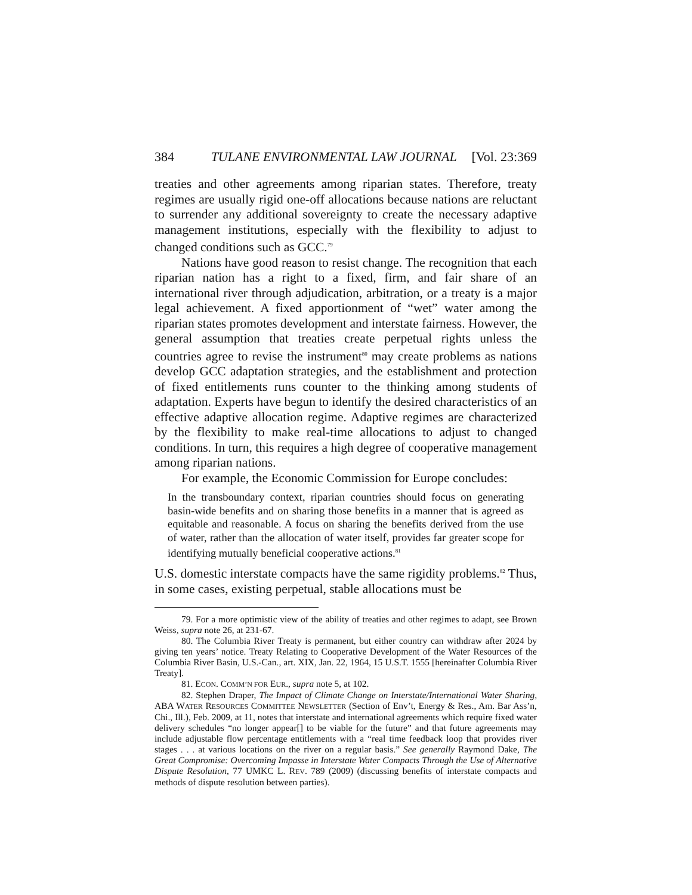384 TULANE ENVIRONMENTAL LAW JOURNAL [Vol. 23:369
treaties and other agreements among riparian states. Therefore, treaty regimes are usually rigid one-off allocations because nations are reluctant to surrender any additional sovereignty to create the necessary adaptive management institutions, especially with the flexibility to adjust to changed conditions such as GCC.<sup>79</sup>
Nations have good reason to resist change. The recognition that each riparian nation has a right to a fixed, firm, and fair share of an international river through adjudication, arbitration, or a treaty is a major legal achievement. A fixed apportionment of “wet” water among the riparian states promotes development and interstate fairness. However, the general assumption that treaties create perpetual rights unless the countries agree to revise the instrument<sup>80</sup> may create problems as nations develop GCC adaptation strategies, and the establishment and protection of fixed entitlements runs counter to the thinking among students of adaptation. Experts have begun to identify the desired characteristics of an effective adaptive allocation regime. Adaptive regimes are characterized by the flexibility to make real-time allocations to adjust to changed conditions. In turn, this requires a high degree of cooperative management among riparian nations.
For example, the Economic Commission for Europe concludes:
In the transboundary context, riparian countries should focus on generating basin-wide benefits and on sharing those benefits in a manner that is agreed as equitable and reasonable. A focus on sharing the benefits derived from the use of water, rather than the allocation of water itself, provides far greater scope for identifying mutually beneficial cooperative actions.<sup>81</sup>
U.S. domestic interstate compacts have the same rigidity problems.<sup>82</sup> Thus, in some cases, existing perpetual, stable allocations must be
79. For a more optimistic view of the ability of treaties and other regimes to adapt, see Brown Weiss, supra note 26, at 231-67.
80. The Columbia River Treaty is permanent, but either country can withdraw after 2024 by giving ten years’ notice. Treaty Relating to Cooperative Development of the Water Resources of the Columbia River Basin, U.S.-Can., art. XIX, Jan. 22, 1964, 15 U.S.T. 1555 [hereinafter Columbia River Treaty].
81. ECON. COMM’N FOR EUR., supra note 5, at 102.
82. Stephen Draper, The Impact of Climate Change on Interstate/International Water Sharing, ABA WATER RESOURCES COMMITTEE NEWSLETTER (Section of Env’t, Energy & Res., Am. Bar Ass’n, Chi., Ill.), Feb. 2009, at 11, notes that interstate and international agreements which require fixed water delivery schedules “no longer appear[] to be viable for the future” and that future agreements may include adjustable flow percentage entitlements with a “real time feedback loop that provides river stages . . . at various locations on the river on a regular basis.” See generally Raymond Dake, The Great Compromise: Overcoming Impasse in Interstate Water Compacts Through the Use of Alternative Dispute Resolution, 77 UMKC L. REV. 789 (2009) (discussing benefits of interstate compacts and methods of dispute resolution between parties).